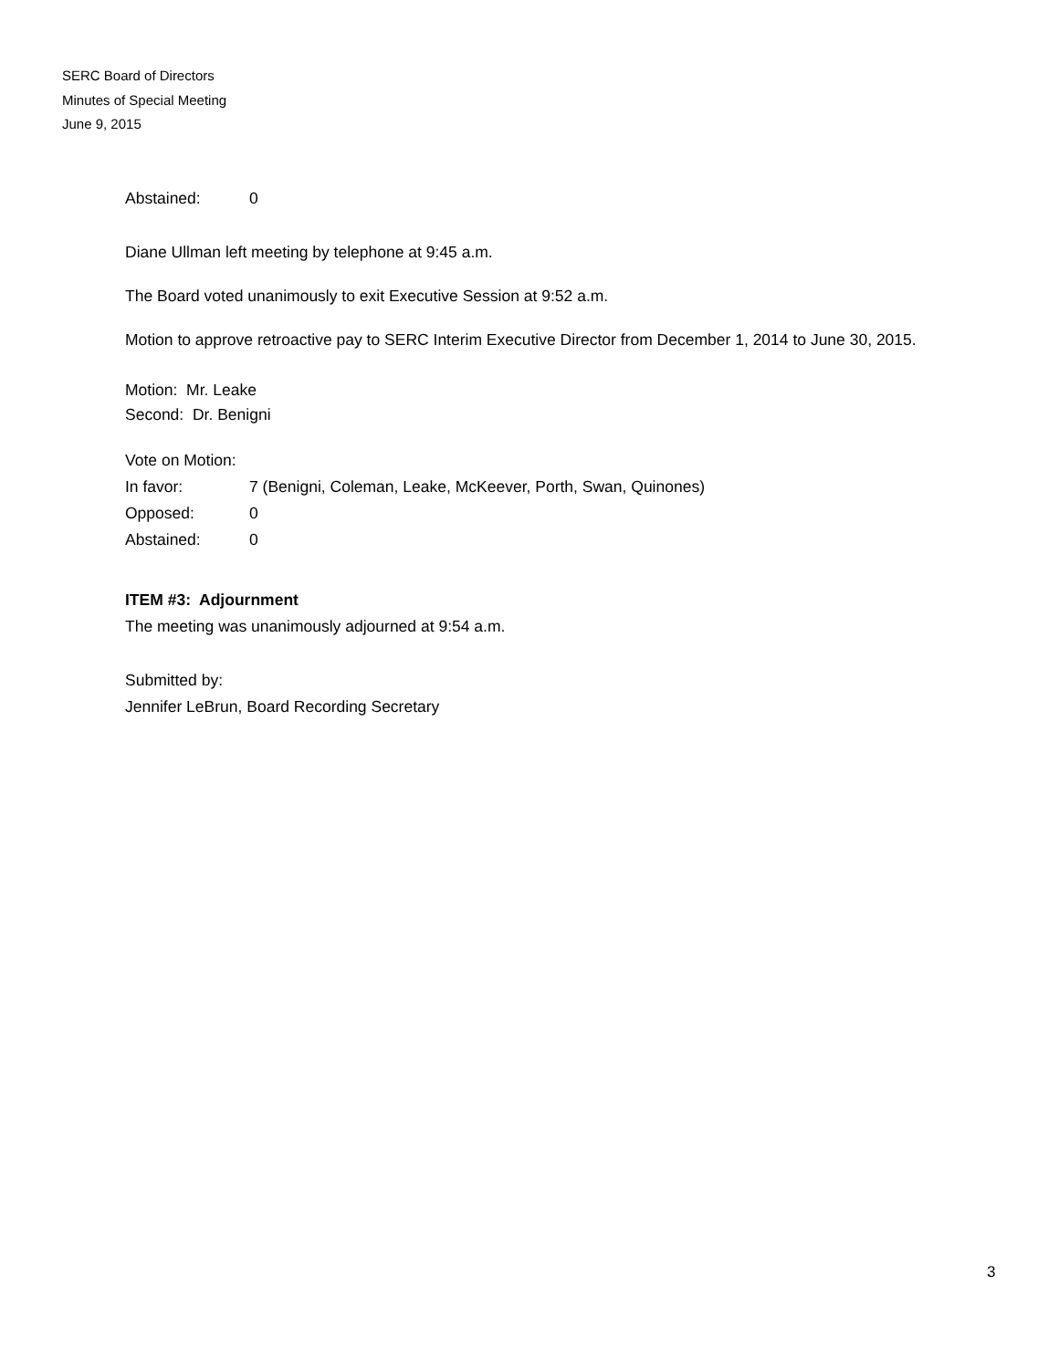SERC Board of Directors
Minutes of Special Meeting
June 9, 2015
Abstained: 0
Diane Ullman left meeting by telephone at 9:45 a.m.
The Board voted unanimously to exit Executive Session at 9:52 a.m.
Motion to approve retroactive pay to SERC Interim Executive Director from December 1, 2014 to June 30, 2015.
Motion: Mr. Leake
Second: Dr. Benigni
Vote on Motion:
In favor: 7 (Benigni, Coleman, Leake, McKeever, Porth, Swan, Quinones)
Opposed: 0
Abstained: 0
ITEM #3: Adjournment
The meeting was unanimously adjourned at 9:54 a.m.
Submitted by:
Jennifer LeBrun, Board Recording Secretary
3